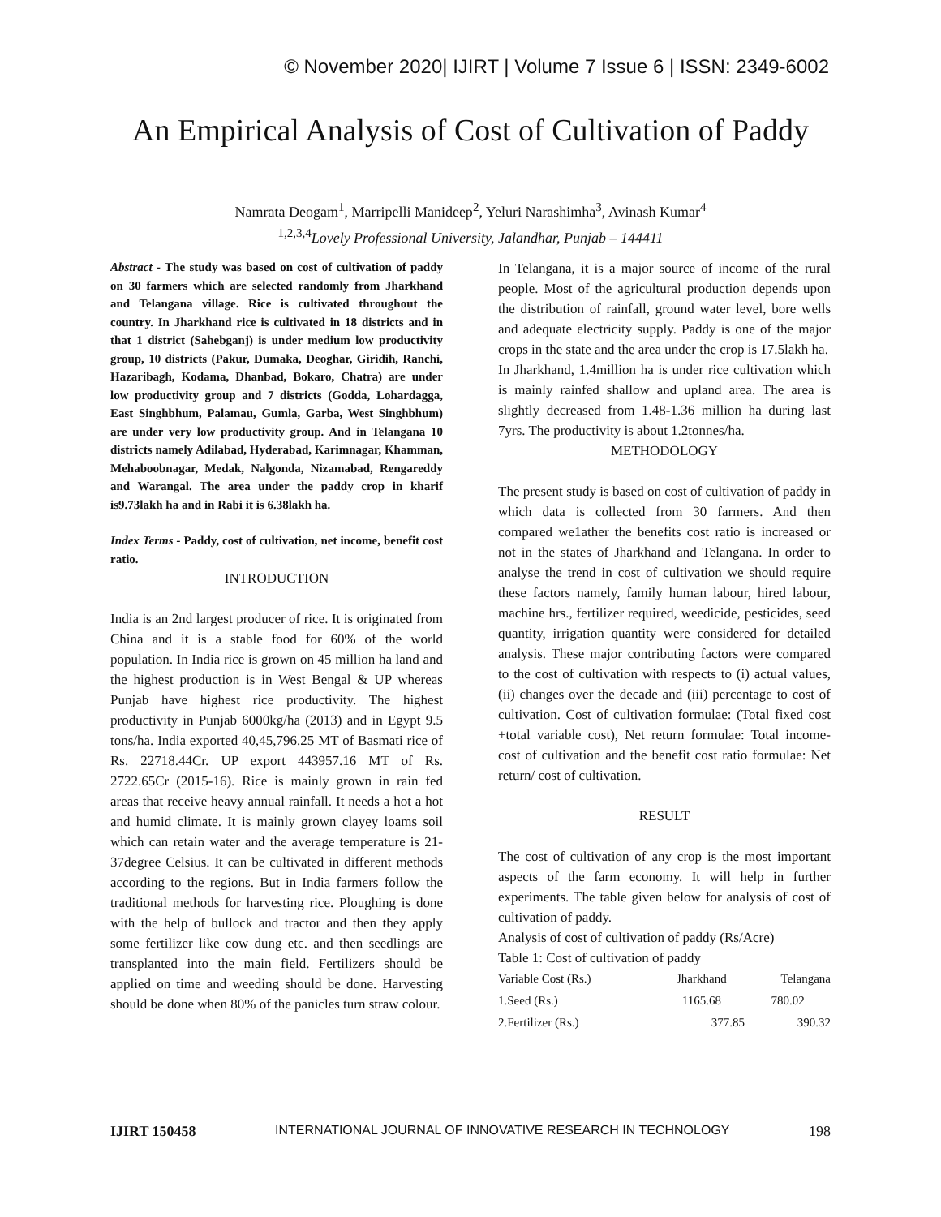© November 2020| IJIRT | Volume 7 Issue 6 | ISSN: 2349-6002
An Empirical Analysis of Cost of Cultivation of Paddy
Namrata Deogam<sup>1</sup>, Marripelli Manideep<sup>2</sup>, Yeluri Narashimha<sup>3</sup>, Avinash Kumar<sup>4</sup>
<sup>1,2,3,4</sup>Lovely Professional University, Jalandhar, Punjab – 144411
Abstract - The study was based on cost of cultivation of paddy on 30 farmers which are selected randomly from Jharkhand and Telangana village. Rice is cultivated throughout the country. In Jharkhand rice is cultivated in 18 districts and in that 1 district (Sahebganj) is under medium low productivity group, 10 districts (Pakur, Dumaka, Deoghar, Giridih, Ranchi, Hazaribagh, Kodama, Dhanbad, Bokaro, Chatra) are under low productivity group and 7 districts (Godda, Lohardagga, East Singhbhum, Palamau, Gumla, Garba, West Singhbhum) are under very low productivity group. And in Telangana 10 districts namely Adilabad, Hyderabad, Karimnagar, Khamman, Mehaboobnagar, Medak, Nalgonda, Nizamabad, Rengareddy and Warangal. The area under the paddy crop in kharif is9.73lakh ha and in Rabi it is 6.38lakh ha.
Index Terms - Paddy, cost of cultivation, net income, benefit cost ratio.
INTRODUCTION
India is an 2nd largest producer of rice. It is originated from China and it is a stable food for 60% of the world population. In India rice is grown on 45 million ha land and the highest production is in West Bengal & UP whereas Punjab have highest rice productivity. The highest productivity in Punjab 6000kg/ha (2013) and in Egypt 9.5 tons/ha. India exported 40,45,796.25 MT of Basmati rice of Rs. 22718.44Cr. UP export 443957.16 MT of Rs. 2722.65Cr (2015-16). Rice is mainly grown in rain fed areas that receive heavy annual rainfall. It needs a hot a hot and humid climate. It is mainly grown clayey loams soil which can retain water and the average temperature is 21-37degree Celsius. It can be cultivated in different methods according to the regions. But in India farmers follow the traditional methods for harvesting rice. Ploughing is done with the help of bullock and tractor and then they apply some fertilizer like cow dung etc. and then seedlings are transplanted into the main field. Fertilizers should be applied on time and weeding should be done. Harvesting should be done when 80% of the panicles turn straw colour.
In Telangana, it is a major source of income of the rural people. Most of the agricultural production depends upon the distribution of rainfall, ground water level, bore wells and adequate electricity supply. Paddy is one of the major crops in the state and the area under the crop is 17.5lakh ha.
In Jharkhand, 1.4million ha is under rice cultivation which is mainly rainfed shallow and upland area. The area is slightly decreased from 1.48-1.36 million ha during last 7yrs. The productivity is about 1.2tonnes/ha.
METHODOLOGY
The present study is based on cost of cultivation of paddy in which data is collected from 30 farmers. And then compared we1ather the benefits cost ratio is increased or not in the states of Jharkhand and Telangana. In order to analyse the trend in cost of cultivation we should require these factors namely, family human labour, hired labour, machine hrs., fertilizer required, weedicide, pesticides, seed quantity, irrigation quantity were considered for detailed analysis. These major contributing factors were compared to the cost of cultivation with respects to (i) actual values, (ii) changes over the decade and (iii) percentage to cost of cultivation. Cost of cultivation formulae: (Total fixed cost +total variable cost), Net return formulae: Total income- cost of cultivation and the benefit cost ratio formulae: Net return/ cost of cultivation.
RESULT
The cost of cultivation of any crop is the most important aspects of the farm economy. It will help in further experiments. The table given below for analysis of cost of cultivation of paddy.
Analysis of cost of cultivation of paddy (Rs/Acre)
Table 1: Cost of cultivation of paddy
| Variable Cost (Rs.) | Jharkhand | Telangana |
| 1.Seed (Rs.) | 1165.68 | 780.02 |
| 2.Fertilizer (Rs.) | 377.85 | 390.32 |
IJIRT 150458 INTERNATIONAL JOURNAL OF INNOVATIVE RESEARCH IN TECHNOLOGY 198